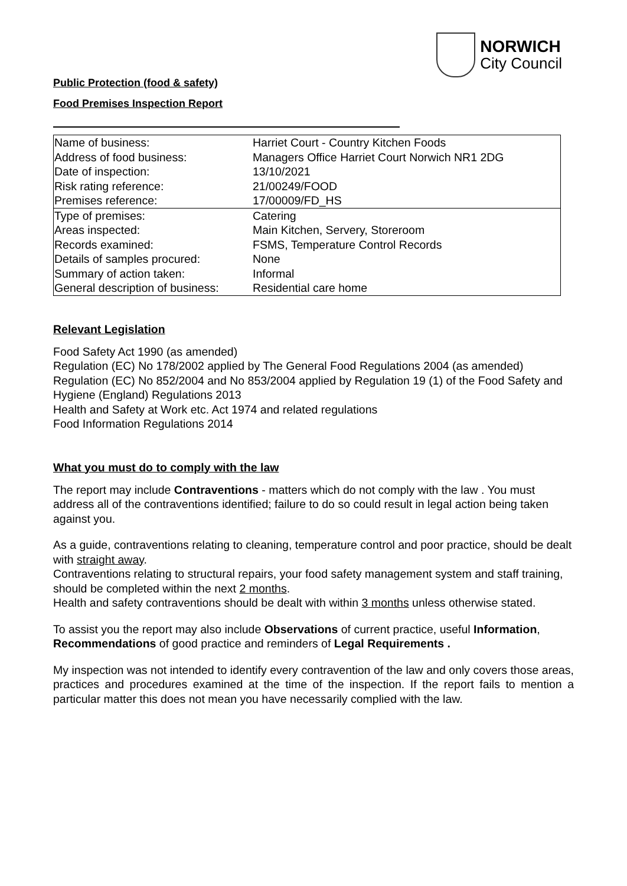NORWICH
City Council
Public Protection (food & safety)
Food Premises Inspection Report
| Name of business: | Harriet Court - Country Kitchen Foods |
| Address of food business: | Managers Office Harriet Court Norwich NR1 2DG |
| Date of inspection: | 13/10/2021 |
| Risk rating reference: | 21/00249/FOOD |
| Premises reference: | 17/00009/FD_HS |
| Type of premises: | Catering |
| Areas inspected: | Main Kitchen, Servery, Storeroom |
| Records examined: | FSMS, Temperature Control Records |
| Details of samples procured: | None |
| Summary of action taken: | Informal |
| General description of business: | Residential care home |
Relevant Legislation
Food Safety Act 1990 (as amended)
Regulation (EC) No 178/2002 applied by The General Food Regulations 2004 (as amended)
Regulation (EC) No 852/2004 and No 853/2004 applied by Regulation 19 (1) of the Food Safety and Hygiene (England) Regulations 2013
Health and Safety at Work etc. Act 1974 and related regulations
Food Information Regulations 2014
What you must do to comply with the law
The report may include Contraventions - matters which do not comply with the law . You must address all of the contraventions identified; failure to do so could result in legal action being taken against you.
As a guide, contraventions relating to cleaning, temperature control and poor practice, should be dealt with straight away.
Contraventions relating to structural repairs, your food safety management system and staff training, should be completed within the next 2 months.
Health and safety contraventions should be dealt with within 3 months unless otherwise stated.
To assist you the report may also include Observations of current practice, useful Information, Recommendations of good practice and reminders of Legal Requirements .
My inspection was not intended to identify every contravention of the law and only covers those areas, practices and procedures examined at the time of the inspection. If the report fails to mention a particular matter this does not mean you have necessarily complied with the law.